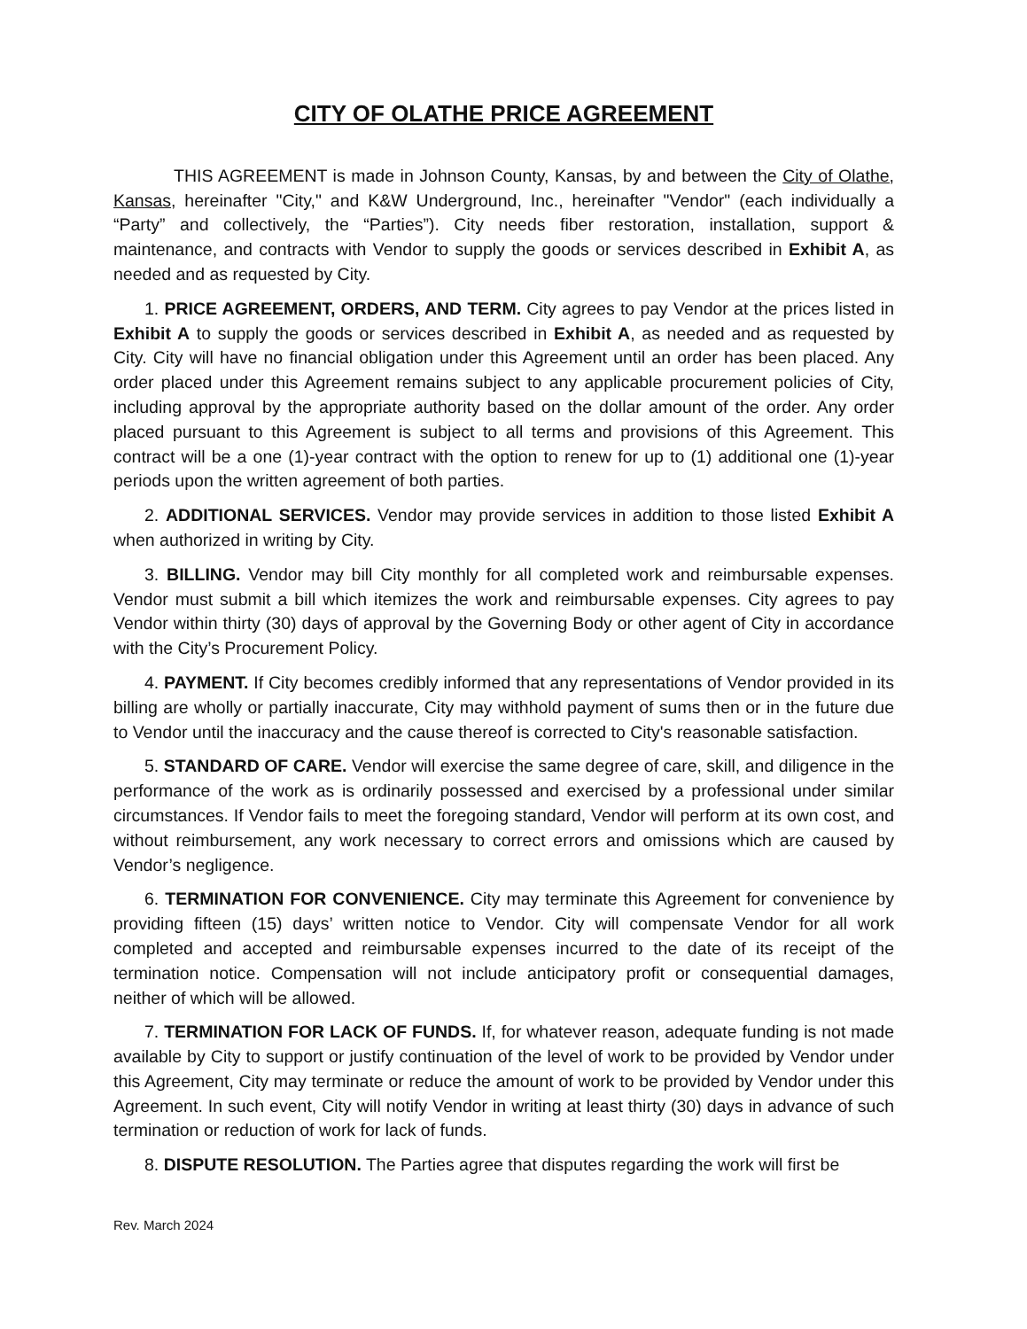CITY OF OLATHE PRICE AGREEMENT
THIS AGREEMENT is made in Johnson County, Kansas, by and between the City of Olathe, Kansas, hereinafter "City," and K&W Underground, Inc., hereinafter "Vendor" (each individually a “Party” and collectively, the “Parties”). City needs fiber restoration, installation, support & maintenance, and contracts with Vendor to supply the goods or services described in Exhibit A, as needed and as requested by City.
1. PRICE AGREEMENT, ORDERS, AND TERM. City agrees to pay Vendor at the prices listed in Exhibit A to supply the goods or services described in Exhibit A, as needed and as requested by City. City will have no financial obligation under this Agreement until an order has been placed. Any order placed under this Agreement remains subject to any applicable procurement policies of City, including approval by the appropriate authority based on the dollar amount of the order. Any order placed pursuant to this Agreement is subject to all terms and provisions of this Agreement. This contract will be a one (1)-year contract with the option to renew for up to (1) additional one (1)-year periods upon the written agreement of both parties.
2. ADDITIONAL SERVICES. Vendor may provide services in addition to those listed Exhibit A when authorized in writing by City.
3. BILLING. Vendor may bill City monthly for all completed work and reimbursable expenses. Vendor must submit a bill which itemizes the work and reimbursable expenses. City agrees to pay Vendor within thirty (30) days of approval by the Governing Body or other agent of City in accordance with the City’s Procurement Policy.
4. PAYMENT. If City becomes credibly informed that any representations of Vendor provided in its billing are wholly or partially inaccurate, City may withhold payment of sums then or in the future due to Vendor until the inaccuracy and the cause thereof is corrected to City's reasonable satisfaction.
5. STANDARD OF CARE. Vendor will exercise the same degree of care, skill, and diligence in the performance of the work as is ordinarily possessed and exercised by a professional under similar circumstances. If Vendor fails to meet the foregoing standard, Vendor will perform at its own cost, and without reimbursement, any work necessary to correct errors and omissions which are caused by Vendor’s negligence.
6. TERMINATION FOR CONVENIENCE. City may terminate this Agreement for convenience by providing fifteen (15) days’ written notice to Vendor. City will compensate Vendor for all work completed and accepted and reimbursable expenses incurred to the date of its receipt of the termination notice. Compensation will not include anticipatory profit or consequential damages, neither of which will be allowed.
7. TERMINATION FOR LACK OF FUNDS. If, for whatever reason, adequate funding is not made available by City to support or justify continuation of the level of work to be provided by Vendor under this Agreement, City may terminate or reduce the amount of work to be provided by Vendor under this Agreement. In such event, City will notify Vendor in writing at least thirty (30) days in advance of such termination or reduction of work for lack of funds.
8. DISPUTE RESOLUTION. The Parties agree that disputes regarding the work will first be
Rev. March 2024